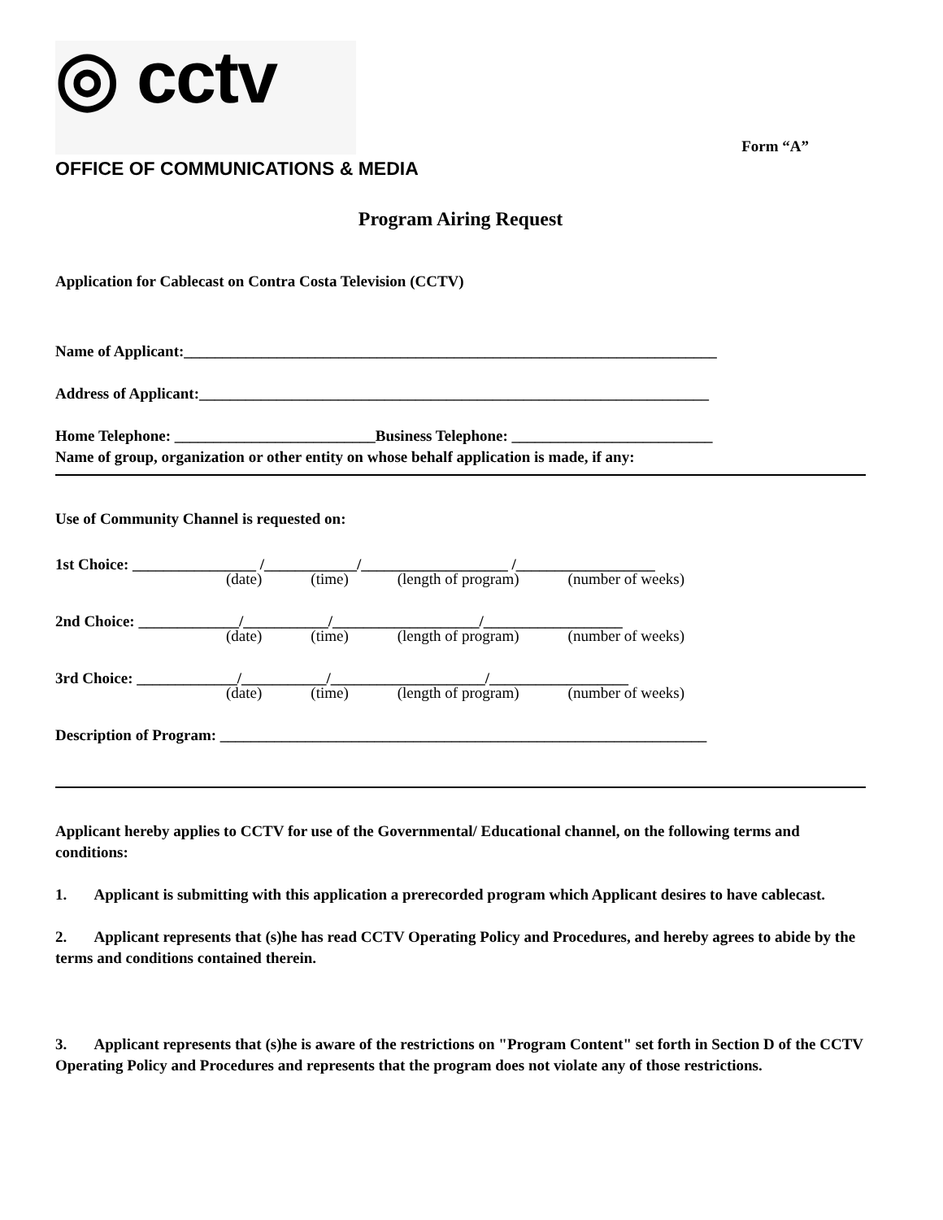◎ cctv
OFFICE OF COMMUNICATIONS & MEDIA
Form “A”
Program Airing Request
Application for Cablecast on Contra Costa Television (CCTV)
Name of Applicant:_____________________________________________________________________
Address of Applicant:__________________________________________________________________
Home Telephone: __________________________Business Telephone: __________________________
Name of group, organization or other entity on whose behalf application is made, if any:
Use of Community Channel is requested on:
1st Choice: ________________ /____________/___________________ /__________________
(date) (time) (length of program) (number of weeks)
2nd Choice: _____________/___________/___________________/__________________
(date) (time) (length of program) (number of weeks)
3rd Choice: _____________/___________/____________________/__________________
(date) (time) (length of program) (number of weeks)
Description of Program: _______________________________________________________________
Applicant hereby applies to CCTV for use of the Governmental/ Educational channel, on the following terms and conditions:
1. Applicant is submitting with this application a prerecorded program which Applicant desires to have cablecast.
2. Applicant represents that (s)he has read CCTV Operating Policy and Procedures, and hereby agrees to abide by the terms and conditions contained therein.
3. Applicant represents that (s)he is aware of the restrictions on "Program Content" set forth in Section D of the CCTV Operating Policy and Procedures and represents that the program does not violate any of those restrictions.